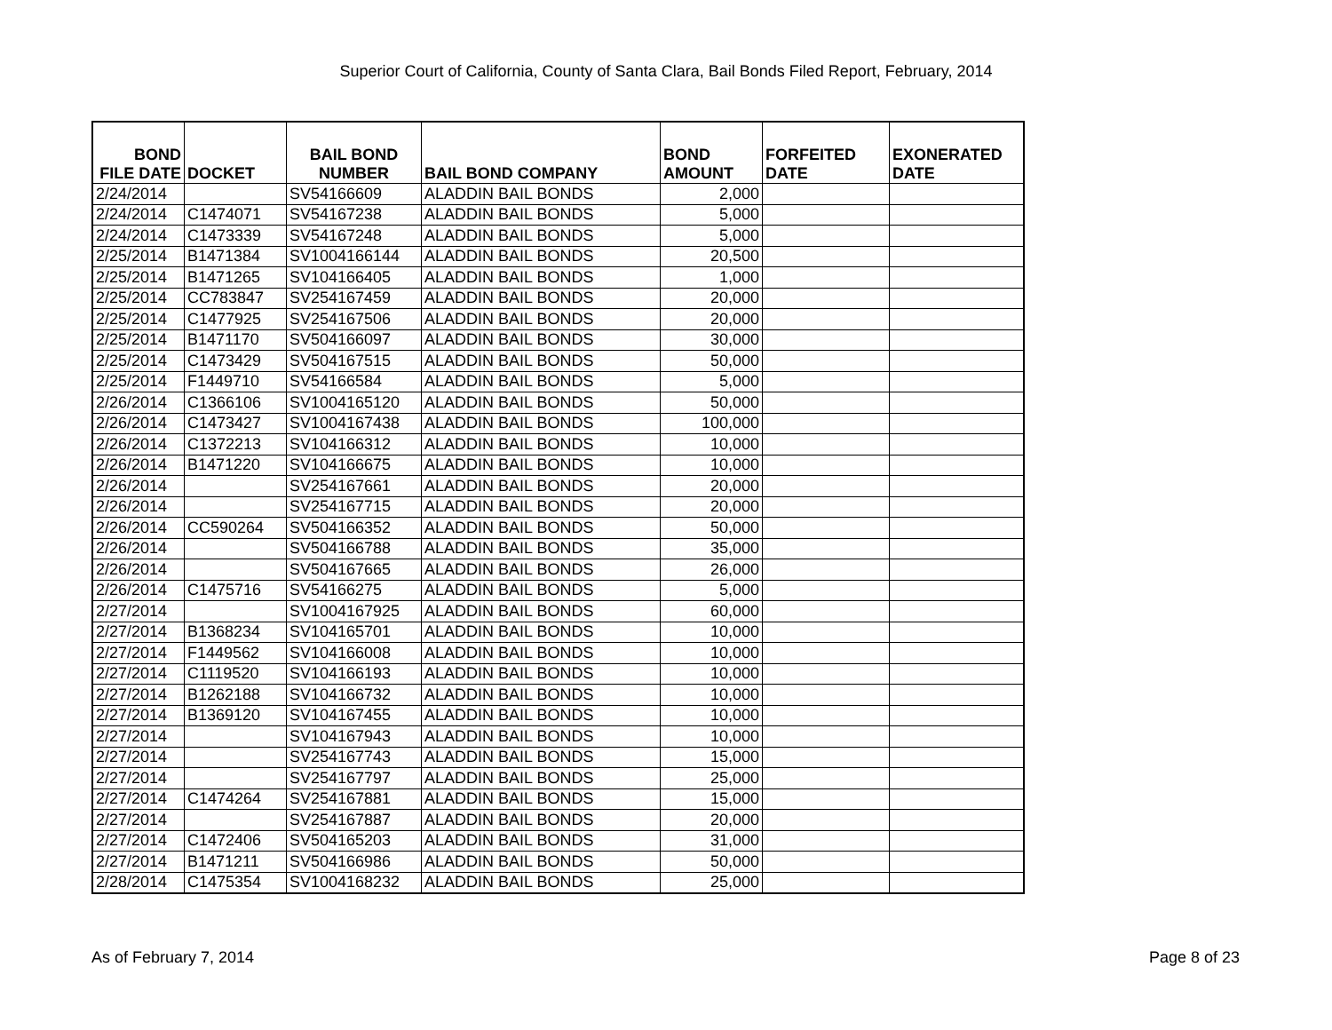Superior Court of California, County of Santa Clara, Bail Bonds Filed Report, February, 2014
| BOND FILE DATE | DOCKET | BAIL BOND NUMBER | BAIL BOND COMPANY | BOND AMOUNT | FORFEITED DATE | EXONERATED DATE |
| --- | --- | --- | --- | --- | --- | --- |
| 2/24/2014 | | SV54166609 | ALADDIN BAIL BONDS | 2,000 | | |
| 2/24/2014 | C1474071 | SV54167238 | ALADDIN BAIL BONDS | 5,000 | | |
| 2/24/2014 | C1473339 | SV54167248 | ALADDIN BAIL BONDS | 5,000 | | |
| 2/25/2014 | B1471384 | SV1004166144 | ALADDIN BAIL BONDS | 20,500 | | |
| 2/25/2014 | B1471265 | SV104166405 | ALADDIN BAIL BONDS | 1,000 | | |
| 2/25/2014 | CC783847 | SV254167459 | ALADDIN BAIL BONDS | 20,000 | | |
| 2/25/2014 | C1477925 | SV254167506 | ALADDIN BAIL BONDS | 20,000 | | |
| 2/25/2014 | B1471170 | SV504166097 | ALADDIN BAIL BONDS | 30,000 | | |
| 2/25/2014 | C1473429 | SV504167515 | ALADDIN BAIL BONDS | 50,000 | | |
| 2/25/2014 | F1449710 | SV54166584 | ALADDIN BAIL BONDS | 5,000 | | |
| 2/26/2014 | C1366106 | SV1004165120 | ALADDIN BAIL BONDS | 50,000 | | |
| 2/26/2014 | C1473427 | SV1004167438 | ALADDIN BAIL BONDS | 100,000 | | |
| 2/26/2014 | C1372213 | SV104166312 | ALADDIN BAIL BONDS | 10,000 | | |
| 2/26/2014 | B1471220 | SV104166675 | ALADDIN BAIL BONDS | 10,000 | | |
| 2/26/2014 | | SV254167661 | ALADDIN BAIL BONDS | 20,000 | | |
| 2/26/2014 | | SV254167715 | ALADDIN BAIL BONDS | 20,000 | | |
| 2/26/2014 | CC590264 | SV504166352 | ALADDIN BAIL BONDS | 50,000 | | |
| 2/26/2014 | | SV504166788 | ALADDIN BAIL BONDS | 35,000 | | |
| 2/26/2014 | | SV504167665 | ALADDIN BAIL BONDS | 26,000 | | |
| 2/26/2014 | C1475716 | SV54166275 | ALADDIN BAIL BONDS | 5,000 | | |
| 2/27/2014 | | SV1004167925 | ALADDIN BAIL BONDS | 60,000 | | |
| 2/27/2014 | B1368234 | SV104165701 | ALADDIN BAIL BONDS | 10,000 | | |
| 2/27/2014 | F1449562 | SV104166008 | ALADDIN BAIL BONDS | 10,000 | | |
| 2/27/2014 | C1119520 | SV104166193 | ALADDIN BAIL BONDS | 10,000 | | |
| 2/27/2014 | B1262188 | SV104166732 | ALADDIN BAIL BONDS | 10,000 | | |
| 2/27/2014 | B1369120 | SV104167455 | ALADDIN BAIL BONDS | 10,000 | | |
| 2/27/2014 | | SV104167943 | ALADDIN BAIL BONDS | 10,000 | | |
| 2/27/2014 | | SV254167743 | ALADDIN BAIL BONDS | 15,000 | | |
| 2/27/2014 | | SV254167797 | ALADDIN BAIL BONDS | 25,000 | | |
| 2/27/2014 | C1474264 | SV254167881 | ALADDIN BAIL BONDS | 15,000 | | |
| 2/27/2014 | | SV254167887 | ALADDIN BAIL BONDS | 20,000 | | |
| 2/27/2014 | C1472406 | SV504165203 | ALADDIN BAIL BONDS | 31,000 | | |
| 2/27/2014 | B1471211 | SV504166986 | ALADDIN BAIL BONDS | 50,000 | | |
| 2/28/2014 | C1475354 | SV1004168232 | ALADDIN BAIL BONDS | 25,000 | | |
As of February 7, 2014 Page 8 of 23